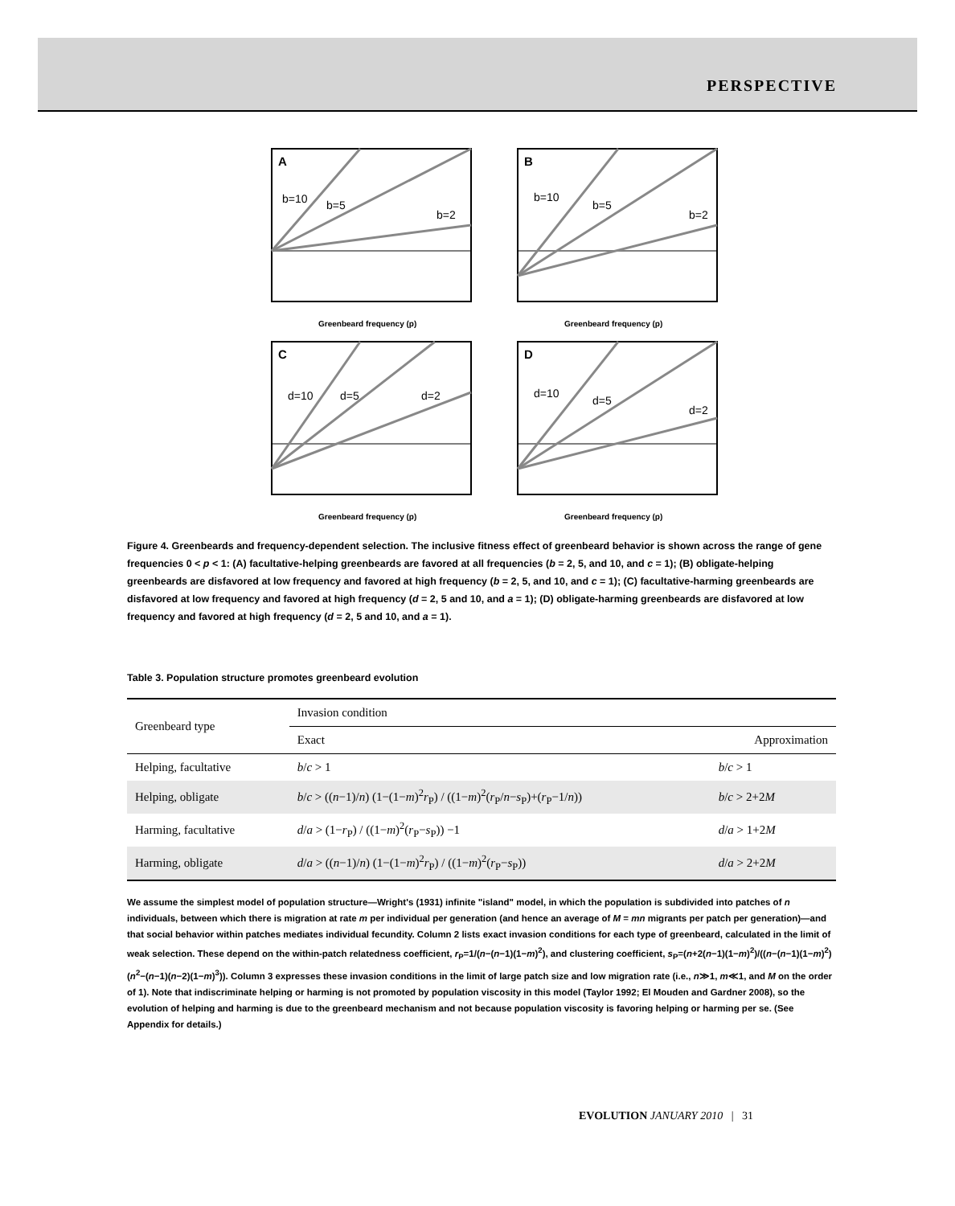PERSPECTIVE
A
b=10
b=5
b=2
Greenbeard frequency (p)
B
b=10
b=5
b=2
Greenbeard frequency (p)
C
d=10
d=5
d=2
Greenbeard frequency (p)
D
d=10
d=5
d=2
Greenbeard frequency (p)
Figure 4. Greenbeards and frequency-dependent selection. The inclusive fitness effect of greenbeard behavior is shown across the range of gene frequencies 0 < p < 1: (A) facultative-helping greenbeards are favored at all frequencies (b = 2, 5, and 10, and c = 1); (B) obligate-helping greenbeards are disfavored at low frequency and favored at high frequency (b = 2, 5, and 10, and c = 1); (C) facultative-harming greenbeards are disfavored at low frequency and favored at high frequency (d = 2, 5 and 10, and a = 1); (D) obligate-harming greenbeards are disfavored at low frequency and favored at high frequency (d = 2, 5 and 10, and a = 1).
Table 3. Population structure promotes greenbeard evolution
| Greenbeard type | Invasion condition | |
| --- | --- | --- |
| | Exact | Approximation |
| Helping, facultative | b / c > 1 | b / c > 1 |
| Helping, obligate | b / c > (( n −1)/ n ) (1−(1− m )<sup>2</sup> r<sub>P</sub>) / ((1− m )<sup>2</sup>( r<sub>P</sub>/ n − s<sub>P</sub>)+( r<sub>P</sub>−1/ n )) | b / c > 2+2 M |
| Harming, facultative | d / a > (1− r<sub>P</sub>) / ((1− m )<sup>2</sup>( r<sub>P</sub>− s<sub>P</sub>)) −1 | d / a > 1+2 M |
| Harming, obligate | d / a > (( n −1)/ n ) (1−(1− m )<sup>2</sup> r<sub>P</sub>) / ((1− m )<sup>2</sup>( r<sub>P</sub>− s<sub>P</sub>)) | d / a > 2+2 M |
We assume the simplest model of population structure—Wright's (1931) infinite "island" model, in which the population is subdivided into patches of n individuals, between which there is migration at rate m per individual per generation (and hence an average of M = mn migrants per patch per generation)—and that social behavior within patches mediates individual fecundity. Column 2 lists exact invasion conditions for each type of greenbeard, calculated in the limit of weak selection. These depend on the within-patch relatedness coefficient, r<sub>P</sub>=1/(n−(n−1)(1−m)<sup>2</sup>), and clustering coefficient, s<sub>P</sub>=(n+2(n−1)(1−m)<sup>2</sup>)/((n−(n−1)(1−m)<sup>2</sup>)(n<sup>2</sup>−(n−1)(n−2)(1−m)<sup>3</sup>)). Column 3 expresses these invasion conditions in the limit of large patch size and low migration rate (i.e., n≫1, m≪1, and M on the order of 1). Note that indiscriminate helping or harming is not promoted by population viscosity in this model (Taylor 1992; El Mouden and Gardner 2008), so the evolution of helping and harming is due to the greenbeard mechanism and not because population viscosity is favoring helping or harming per se. (See Appendix for details.)
EVOLUTION JANUARY 2010 | 31